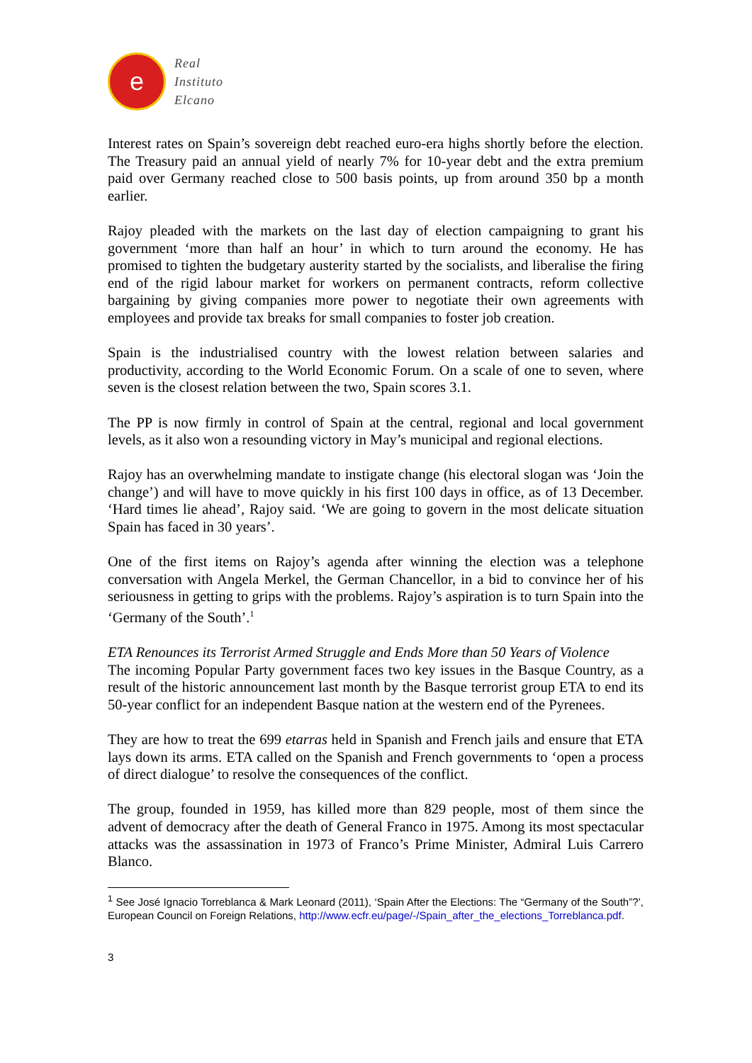e
Real
Instituto
Elcano
Interest rates on Spain’s sovereign debt reached euro-era highs shortly before the election. The Treasury paid an annual yield of nearly 7% for 10-year debt and the extra premium paid over Germany reached close to 500 basis points, up from around 350 bp a month earlier.
Rajoy pleaded with the markets on the last day of election campaigning to grant his government ‘more than half an hour’ in which to turn around the economy. He has promised to tighten the budgetary austerity started by the socialists, and liberalise the firing end of the rigid labour market for workers on permanent contracts, reform collective bargaining by giving companies more power to negotiate their own agreements with employees and provide tax breaks for small companies to foster job creation.
Spain is the industrialised country with the lowest relation between salaries and productivity, according to the World Economic Forum. On a scale of one to seven, where seven is the closest relation between the two, Spain scores 3.1.
The PP is now firmly in control of Spain at the central, regional and local government levels, as it also won a resounding victory in May’s municipal and regional elections.
Rajoy has an overwhelming mandate to instigate change (his electoral slogan was ‘Join the change’) and will have to move quickly in his first 100 days in office, as of 13 December. ‘Hard times lie ahead’, Rajoy said. ‘We are going to govern in the most delicate situation Spain has faced in 30 years’.
One of the first items on Rajoy’s agenda after winning the election was a telephone conversation with Angela Merkel, the German Chancellor, in a bid to convince her of his seriousness in getting to grips with the problems. Rajoy’s aspiration is to turn Spain into the ‘Germany of the South’.<sup>1</sup>
ETA Renounces its Terrorist Armed Struggle and Ends More than 50 Years of Violence
The incoming Popular Party government faces two key issues in the Basque Country, as a result of the historic announcement last month by the Basque terrorist group ETA to end its 50-year conflict for an independent Basque nation at the western end of the Pyrenees.
They are how to treat the 699 etarras held in Spanish and French jails and ensure that ETA lays down its arms. ETA called on the Spanish and French governments to ‘open a process of direct dialogue’ to resolve the consequences of the conflict.
The group, founded in 1959, has killed more than 829 people, most of them since the advent of democracy after the death of General Franco in 1975. Among its most spectacular attacks was the assassination in 1973 of Franco’s Prime Minister, Admiral Luis Carrero Blanco.
<sup>1</sup> See José Ignacio Torreblanca & Mark Leonard (2011), ‘Spain After the Elections: The “Germany of the South”?’, European Council on Foreign Relations, http://www.ecfr.eu/page/-/Spain_after_the_elections_Torreblanca.pdf.
3